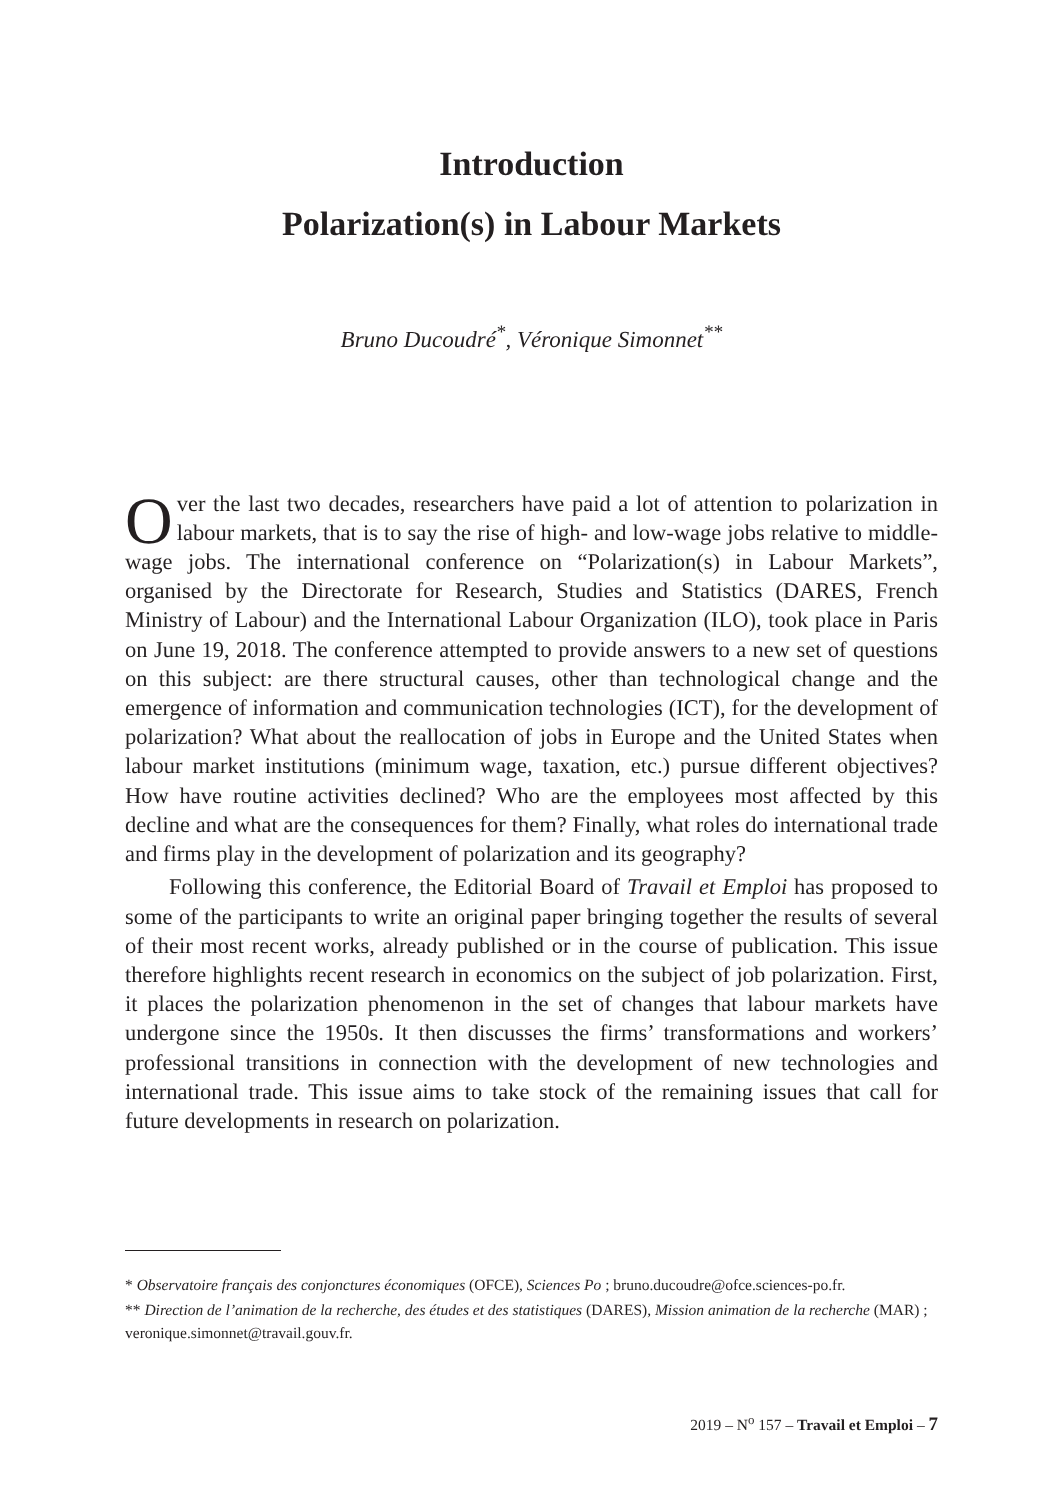Introduction
Polarization(s) in Labour Markets
Bruno Ducoudré<sup>*</sup>, Véronique Simonnet<sup>**</sup>
Over the last two decades, researchers have paid a lot of attention to polarization in labour markets, that is to say the rise of high- and low-wage jobs relative to middle-wage jobs. The international conference on “Polarization(s) in Labour Markets”, organised by the Directorate for Research, Studies and Statistics (DARES, French Ministry of Labour) and the International Labour Organization (ILO), took place in Paris on June 19, 2018. The conference attempted to provide answers to a new set of questions on this subject: are there structural causes, other than technological change and the emergence of information and communication technologies (ICT), for the development of polarization? What about the reallocation of jobs in Europe and the United States when labour market institutions (minimum wage, taxation, etc.) pursue different objectives? How have routine activities declined? Who are the employees most affected by this decline and what are the consequences for them? Finally, what roles do international trade and firms play in the development of polarization and its geography?
Following this conference, the Editorial Board of Travail et Emploi has proposed to some of the participants to write an original paper bringing together the results of several of their most recent works, already published or in the course of publication. This issue therefore highlights recent research in economics on the subject of job polarization. First, it places the polarization phenomenon in the set of changes that labour markets have undergone since the 1950s. It then discusses the firms’ transformations and workers’ professional transitions in connection with the development of new technologies and international trade. This issue aims to take stock of the remaining issues that call for future developments in research on polarization.
* Observatoire français des conjonctures économiques (OFCE), Sciences Po ; bruno.ducoudre@ofce.sciences-po.fr.
** Direction de l’animation de la recherche, des études et des statistiques (DARES), Mission animation de la recherche (MAR) ; veronique.simonnet@travail.gouv.fr.
2019 – N<sup>o</sup> 157 – Travail et Emploi – 7